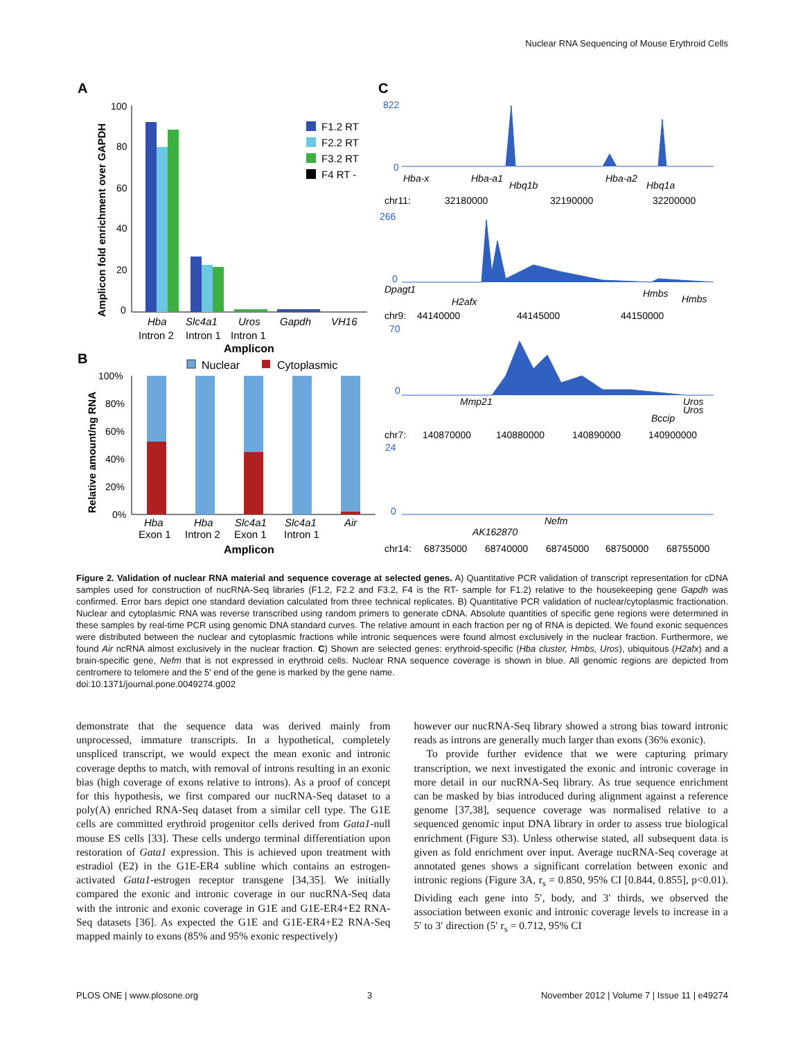Nuclear RNA Sequencing of Mouse Erythroid Cells
A
C
B
100
80
60
40
20
0
Amplicon fold enrichment over GAPDH
F1.2 RT
F2.2 RT
F3.2 RT
F4 RT -
Hba
Slc4a1
Uros
Gapdh
VH16
Intron 2
Intron 1
Intron 1
Amplicon
Nuclear
Cytoplasmic
Relative amount/ng RNA
100%
80%
60%
40%
20%
0%
Hba
Hba
Slc4a1
Slc4a1
Air
Exon 1
Intron 2
Exon 1
Intron 1
Amplicon
822
0
Hba-x
Hba-a1
Hbq1b
Hba-a2
Hbq1a
chr11:
32180000
32190000
32200000
266
0
Dpagt1
H2afx
Hmbs
Hmbs
chr9:
44140000
44145000
44150000
70
0
Mmp21
Uros
Uros
Bccip
chr7:
140870000
140880000
140890000
140900000
24
0
Nefm
AK162870
chr14:
68735000
68740000
68745000
68750000
68755000
Figure 2. Validation of nuclear RNA material and sequence coverage at selected genes. A) Quantitative PCR validation of transcript representation for cDNA samples used for construction of nucRNA-Seq libraries (F1.2, F2.2 and F3.2, F4 is the RT- sample for F1.2) relative to the housekeeping gene Gapdh was confirmed. Error bars depict one standard deviation calculated from three technical replicates. B) Quantitative PCR validation of nuclear/cytoplasmic fractionation. Nuclear and cytoplasmic RNA was reverse transcribed using random primers to generate cDNA. Absolute quantities of specific gene regions were determined in these samples by real-time PCR using genomic DNA standard curves. The relative amount in each fraction per ng of RNA is depicted. We found exonic sequences were distributed between the nuclear and cytoplasmic fractions while intronic sequences were found almost exclusively in the nuclear fraction. Furthermore, we found Air ncRNA almost exclusively in the nuclear fraction. C) Shown are selected genes: erythroid-specific (Hba cluster, Hmbs, Uros), ubiquitous (H2afx) and a brain-specific gene, Nefm that is not expressed in erythroid cells. Nuclear RNA sequence coverage is shown in blue. All genomic regions are depicted from centromere to telomere and the 5′ end of the gene is marked by the gene name.
doi:10.1371/journal.pone.0049274.g002
demonstrate that the sequence data was derived mainly from unprocessed, immature transcripts. In a hypothetical, completely unspliced transcript, we would expect the mean exonic and intronic coverage depths to match, with removal of introns resulting in an exonic bias (high coverage of exons relative to introns). As a proof of concept for this hypothesis, we first compared our nucRNA-Seq dataset to a poly(A) enriched RNA-Seq dataset from a similar cell type. The G1E cells are committed erythroid progenitor cells derived from Gata1-null mouse ES cells [33]. These cells undergo terminal differentiation upon restoration of Gata1 expression. This is achieved upon treatment with estradiol (E2) in the G1E-ER4 subline which contains an estrogen-activated Gata1-estrogen receptor transgene [34,35]. We initially compared the exonic and intronic coverage in our nucRNA-Seq data with the intronic and exonic coverage in G1E and G1E-ER4+E2 RNA-Seq datasets [36]. As expected the G1E and G1E-ER4+E2 RNA-Seq mapped mainly to exons (85% and 95% exonic respectively)
however our nucRNA-Seq library showed a strong bias toward intronic reads as introns are generally much larger than exons (36% exonic).
To provide further evidence that we were capturing primary transcription, we next investigated the exonic and intronic coverage in more detail in our nucRNA-Seq library. As true sequence enrichment can be masked by bias introduced during alignment against a reference genome [37,38], sequence coverage was normalised relative to a sequenced genomic input DNA library in order to assess true biological enrichment (Figure S3). Unless otherwise stated, all subsequent data is given as fold enrichment over input. Average nucRNA-Seq coverage at annotated genes shows a significant correlation between exonic and intronic regions (Figure 3A, r<sub>s</sub> = 0.850, 95% CI [0.844, 0.855], p<0.01). Dividing each gene into 5′, body, and 3′ thirds, we observed the association between exonic and intronic coverage levels to increase in a 5′ to 3′ direction (5′ r<sub>s</sub> = 0.712, 95% CI
PLOS ONE | www.plosone.org 3 November 2012 | Volume 7 | Issue 11 | e49274